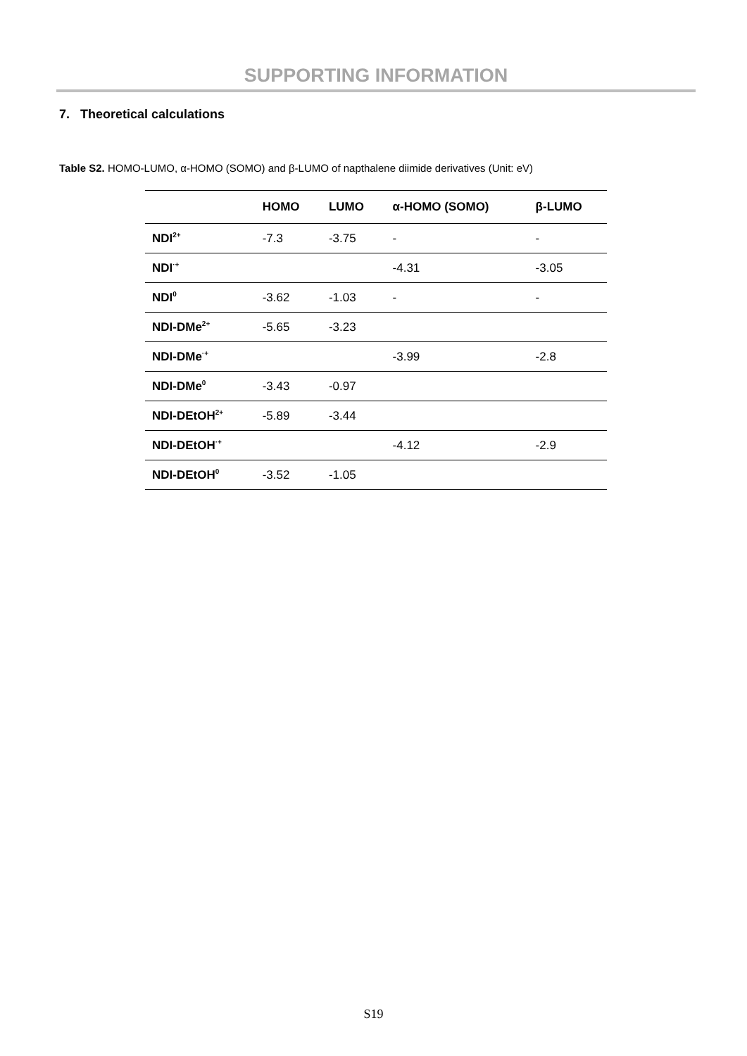SUPPORTING INFORMATION
7. Theoretical calculations
Table S2. HOMO-LUMO, α-HOMO (SOMO) and β-LUMO of napthalene diimide derivatives (Unit: eV)
| | HOMO | LUMO | α-HOMO (SOMO) | β-LUMO |
| --- | --- | --- | --- | --- |
| NDI<sup>2+</sup> | -7.3 | -3.75 | - | - |
| NDI<sup>·+</sup> | | | -4.31 | -3.05 |
| NDI<sup>0</sup> | -3.62 | -1.03 | - | - |
| NDI-DMe<sup>2+</sup> | -5.65 | -3.23 | | |
| NDI-DMe<sup>·+</sup> | | | -3.99 | -2.8 |
| NDI-DMe<sup>0</sup> | -3.43 | -0.97 | | |
| NDI-DEtOH<sup>2+</sup> | -5.89 | -3.44 | | |
| NDI-DEtOH<sup>·+</sup> | | | -4.12 | -2.9 |
| NDI-DEtOH<sup>0</sup> | -3.52 | -1.05 | | |
S19